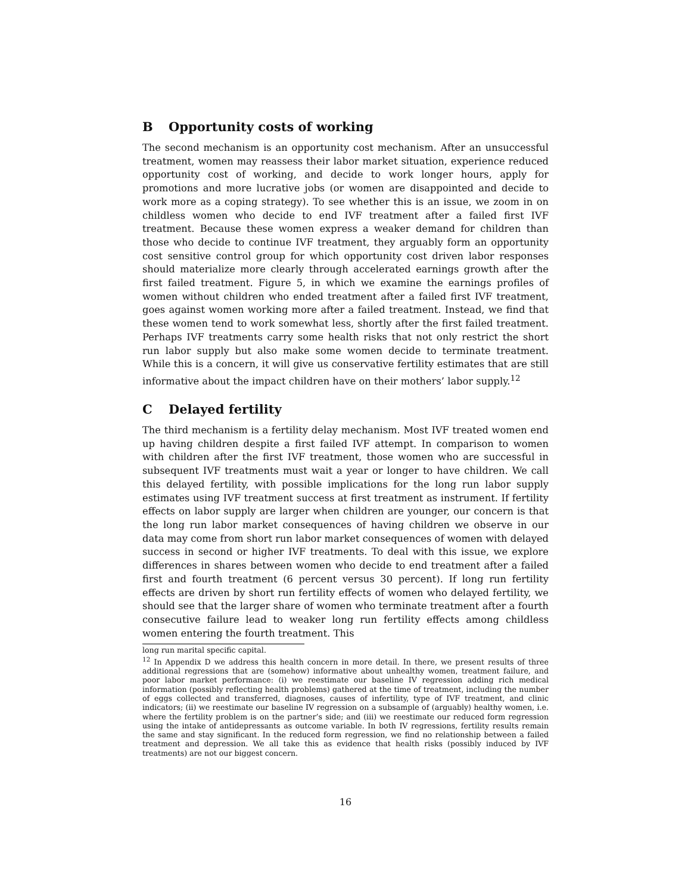B Opportunity costs of working
The second mechanism is an opportunity cost mechanism. After an unsuccessful treatment, women may reassess their labor market situation, experience reduced opportunity cost of working, and decide to work longer hours, apply for promotions and more lucrative jobs (or women are disappointed and decide to work more as a coping strategy). To see whether this is an issue, we zoom in on childless women who decide to end IVF treatment after a failed first IVF treatment. Because these women express a weaker demand for children than those who decide to continue IVF treatment, they arguably form an opportunity cost sensitive control group for which opportunity cost driven labor responses should materialize more clearly through accelerated earnings growth after the first failed treatment. Figure 5, in which we examine the earnings profiles of women without children who ended treatment after a failed first IVF treatment, goes against women working more after a failed treatment. Instead, we find that these women tend to work somewhat less, shortly after the first failed treatment. Perhaps IVF treatments carry some health risks that not only restrict the short run labor supply but also make some women decide to terminate treatment. While this is a concern, it will give us conservative fertility estimates that are still informative about the impact children have on their mothers’ labor supply.<sup>12</sup>
C Delayed fertility
The third mechanism is a fertility delay mechanism. Most IVF treated women end up having children despite a first failed IVF attempt. In comparison to women with children after the first IVF treatment, those women who are successful in subsequent IVF treatments must wait a year or longer to have children. We call this delayed fertility, with possible implications for the long run labor supply estimates using IVF treatment success at first treatment as instrument. If fertility effects on labor supply are larger when children are younger, our concern is that the long run labor market consequences of having children we observe in our data may come from short run labor market consequences of women with delayed success in second or higher IVF treatments. To deal with this issue, we explore differences in shares between women who decide to end treatment after a failed first and fourth treatment (6 percent versus 30 percent). If long run fertility effects are driven by short run fertility effects of women who delayed fertility, we should see that the larger share of women who terminate treatment after a fourth consecutive failure lead to weaker long run fertility effects among childless women entering the fourth treatment. This
long run marital specific capital.
<sup>12</sup> In Appendix D we address this health concern in more detail. In there, we present results of three additional regressions that are (somehow) informative about unhealthy women, treatment failure, and poor labor market performance: (i) we reestimate our baseline IV regression adding rich medical information (possibly reflecting health problems) gathered at the time of treatment, including the number of eggs collected and transferred, diagnoses, causes of infertility, type of IVF treatment, and clinic indicators; (ii) we reestimate our baseline IV regression on a subsample of (arguably) healthy women, i.e. where the fertility problem is on the partner’s side; and (iii) we reestimate our reduced form regression using the intake of antidepressants as outcome variable. In both IV regressions, fertility results remain the same and stay significant. In the reduced form regression, we find no relationship between a failed treatment and depression. We all take this as evidence that health risks (possibly induced by IVF treatments) are not our biggest concern.
16